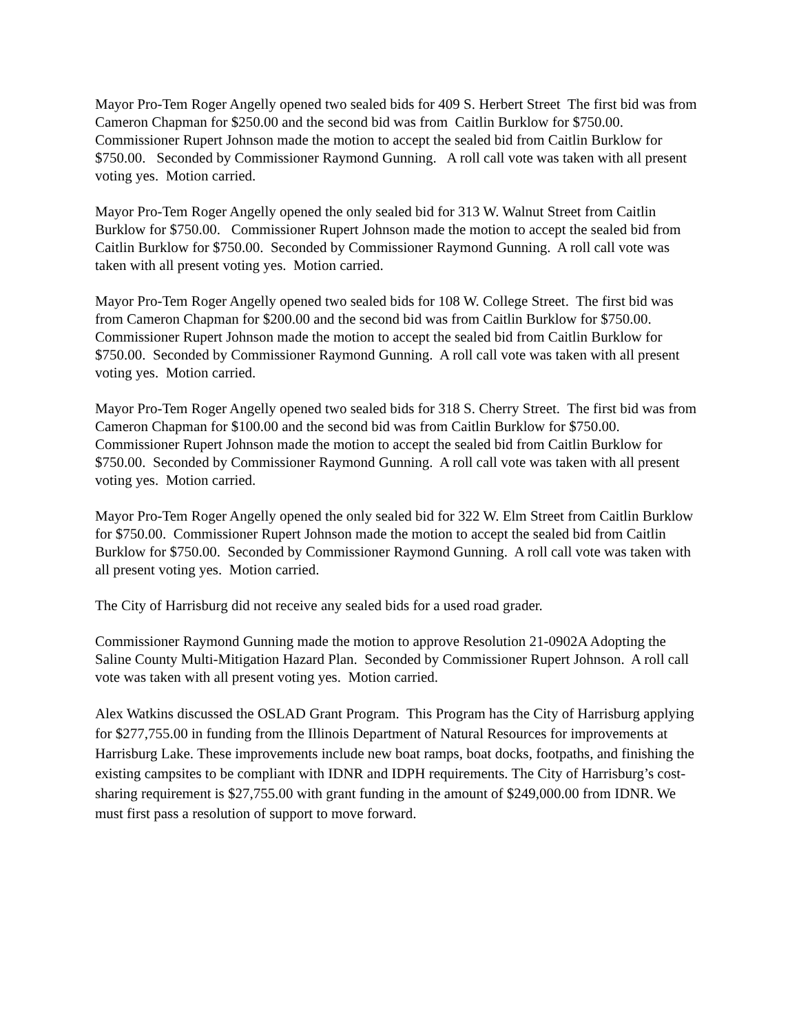Mayor Pro-Tem Roger Angelly opened two sealed bids for 409 S. Herbert Street The first bid was from Cameron Chapman for $250.00 and the second bid was from Caitlin Burklow for $750.00. Commissioner Rupert Johnson made the motion to accept the sealed bid from Caitlin Burklow for $750.00. Seconded by Commissioner Raymond Gunning. A roll call vote was taken with all present voting yes. Motion carried.
Mayor Pro-Tem Roger Angelly opened the only sealed bid for 313 W. Walnut Street from Caitlin Burklow for $750.00. Commissioner Rupert Johnson made the motion to accept the sealed bid from Caitlin Burklow for $750.00. Seconded by Commissioner Raymond Gunning. A roll call vote was taken with all present voting yes. Motion carried.
Mayor Pro-Tem Roger Angelly opened two sealed bids for 108 W. College Street. The first bid was from Cameron Chapman for $200.00 and the second bid was from Caitlin Burklow for $750.00. Commissioner Rupert Johnson made the motion to accept the sealed bid from Caitlin Burklow for $750.00. Seconded by Commissioner Raymond Gunning. A roll call vote was taken with all present voting yes. Motion carried.
Mayor Pro-Tem Roger Angelly opened two sealed bids for 318 S. Cherry Street. The first bid was from Cameron Chapman for $100.00 and the second bid was from Caitlin Burklow for $750.00. Commissioner Rupert Johnson made the motion to accept the sealed bid from Caitlin Burklow for $750.00. Seconded by Commissioner Raymond Gunning. A roll call vote was taken with all present voting yes. Motion carried.
Mayor Pro-Tem Roger Angelly opened the only sealed bid for 322 W. Elm Street from Caitlin Burklow for $750.00. Commissioner Rupert Johnson made the motion to accept the sealed bid from Caitlin Burklow for $750.00. Seconded by Commissioner Raymond Gunning. A roll call vote was taken with all present voting yes. Motion carried.
The City of Harrisburg did not receive any sealed bids for a used road grader.
Commissioner Raymond Gunning made the motion to approve Resolution 21-0902A Adopting the Saline County Multi-Mitigation Hazard Plan. Seconded by Commissioner Rupert Johnson. A roll call vote was taken with all present voting yes. Motion carried.
Alex Watkins discussed the OSLAD Grant Program. This Program has the City of Harrisburg applying for $277,755.00 in funding from the Illinois Department of Natural Resources for improvements at Harrisburg Lake. These improvements include new boat ramps, boat docks, footpaths, and finishing the existing campsites to be compliant with IDNR and IDPH requirements. The City of Harrisburg’s cost-sharing requirement is $27,755.00 with grant funding in the amount of $249,000.00 from IDNR. We must first pass a resolution of support to move forward.